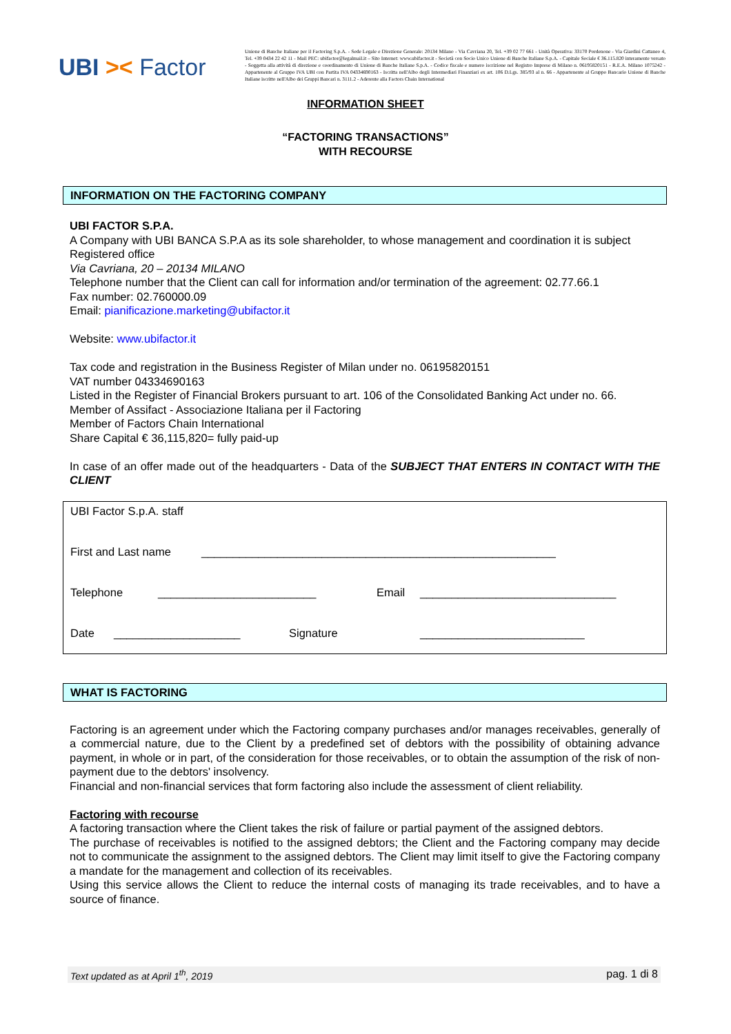UBI >< Factor
Unione di Banche Italiane per il Factoring S.p.A. - Sede Legale e Direzione Generale: 20134 Milano - Via Cavriana 20, Tel. +39 02 77 661 - Unità Operativa: 33170 Pordenone - Via Giardini Cattaneo 4, Tel. +39 0434 22 42 11 - Mail PEC: ubifactor@legalmail.it – Sito Internet: www.ubifactor.it - Società con Socio Unico Unione di Banche Italiane S.p.A. - Capitale Sociale € 36.115.820 interamente versato - Soggetta alla attività di direzione e coordinamento di Unione di Banche Italiane S.p.A. - Codice fiscale e numero iscrizione nel Registro Imprese di Milano n. 06195820151 - R.E.A. Milano 1075242 - Appartenente al Gruppo IVA UBI con Partita IVA 04334690163 - Iscritta nell'Albo degli Intermediari Finanziari ex art. 106 D.Lgs. 385/93 al n. 66 - Appartenente al Gruppo Bancario Unione di Banche Italiane iscritto nell'Albo dei Gruppi Bancari n. 3111.2 - Aderente alla Factors Chain International
INFORMATION SHEET
“FACTORING TRANSACTIONS”
WITH RECOURSE
INFORMATION ON THE FACTORING COMPANY
UBI FACTOR S.P.A.
A Company with UBI BANCA S.P.A as its sole shareholder, to whose management and coordination it is subject
Registered office
Via Cavriana, 20 – 20134 MILANO
Telephone number that the Client can call for information and/or termination of the agreement: 02.77.66.1
Fax number: 02.760000.09
Email: pianificazione.marketing@ubifactor.it
Website: www.ubifactor.it
Tax code and registration in the Business Register of Milan under no. 06195820151
VAT number 04334690163
Listed in the Register of Financial Brokers pursuant to art. 106 of the Consolidated Banking Act under no. 66.
Member of Assifact - Associazione Italiana per il Factoring
Member of Factors Chain International
Share Capital € 36,115,820= fully paid-up
In case of an offer made out of the headquarters - Data of the SUBJECT THAT ENTERS IN CONTACT WITH THE CLIENT
UBI Factor S.p.A. staff
First and Last name ________________________________________________________
Telephone _________________________ Email _______________________________
Date ____________________ Signature __________________________
WHAT IS FACTORING
Factoring is an agreement under which the Factoring company purchases and/or manages receivables, generally of a commercial nature, due to the Client by a predefined set of debtors with the possibility of obtaining advance payment, in whole or in part, of the consideration for those receivables, or to obtain the assumption of the risk of non-payment due to the debtors' insolvency.
Financial and non-financial services that form factoring also include the assessment of client reliability.
Factoring with recourse
A factoring transaction where the Client takes the risk of failure or partial payment of the assigned debtors.
The purchase of receivables is notified to the assigned debtors; the Client and the Factoring company may decide not to communicate the assignment to the assigned debtors. The Client may limit itself to give the Factoring company a mandate for the management and collection of its receivables.
Using this service allows the Client to reduce the internal costs of managing its trade receivables, and to have a source of finance.
Text updated as at April 1<sup>th</sup>, 2019 pag. 1 di 8